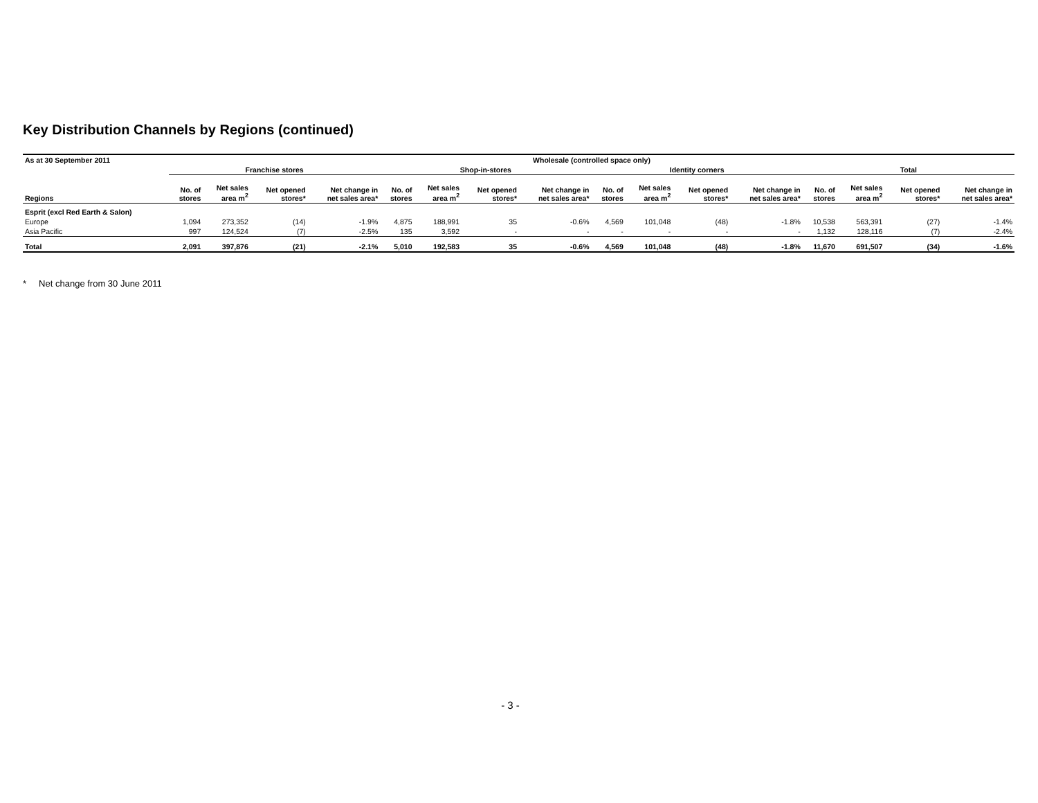Key Distribution Channels by Regions (continued)
| As at 30 September 2011 | Wholesale (controlled space only) | | | | | | | | | | | | | | | |
| --- | --- | --- | --- | --- | --- | --- | --- | --- | --- | --- | --- | --- | --- | --- | --- | --- |
| | Franchise stores | | | | Shop-in-stores | | | | Identity corners | | | | Total | | | |
| Regions | No. of stores | Net sales area m<sup>2</sup> | Net opened stores* | Net change in net sales area* | No. of stores | Net sales area m<sup>2</sup> | Net opened stores* | Net change in net sales area* | No. of stores | Net sales area m<sup>2</sup> | Net opened stores* | Net change in net sales area* | No. of stores | Net sales area m<sup>2</sup> | Net opened stores* | Net change in net sales area* |
| Esprit (excl Red Earth & Salon) | | | | | | | | | | | | | | | | |
| Europe | 1,094 | 273,352 | (14) | -1.9% | 4,875 | 188,991 | 35 | -0.6% | 4,569 | 101,048 | (48) | -1.8% | 10,538 | 563,391 | (27) | -1.4% |
| Asia Pacific | 997 | 124,524 | (7) | -2.5% | 135 | 3,592 | - | - | - | - | - | - | 1,132 | 128,116 | (7) | -2.4% |
| Total | 2,091 | 397,876 | (21) | -2.1% | 5,010 | 192,583 | 35 | -0.6% | 4,569 | 101,048 | (48) | -1.8% | 11,670 | 691,507 | (34) | -1.6% |
* Net change from 30 June 2011
- 3 -